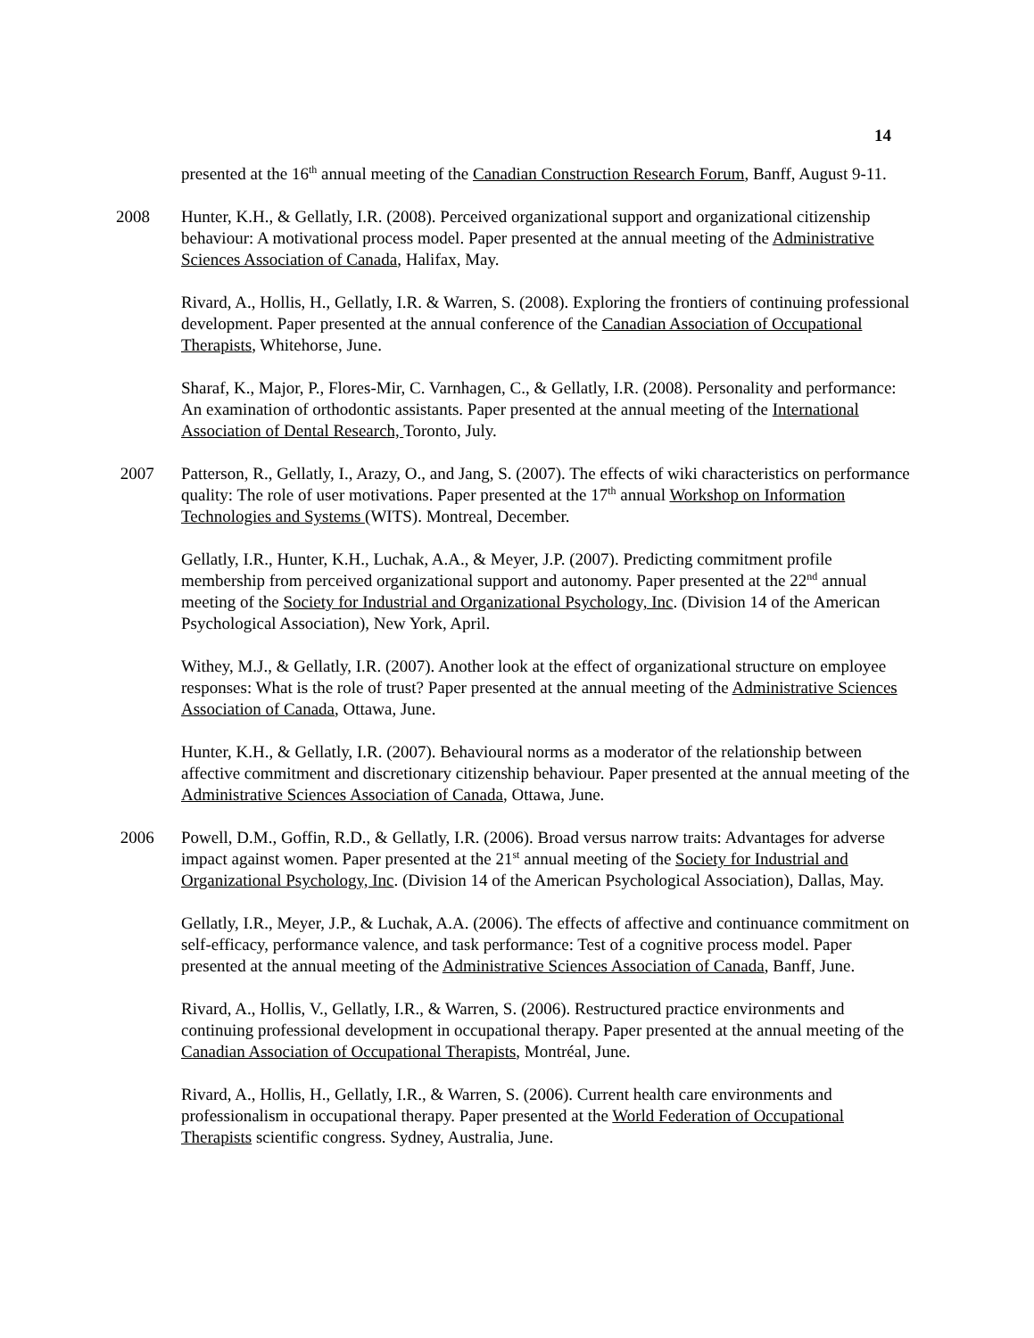14
presented at the 16<sup>th</sup> annual meeting of the Canadian Construction Research Forum, Banff, August 9-11.
2008 Hunter, K.H., & Gellatly, I.R. (2008). Perceived organizational support and organizational citizenship behaviour: A motivational process model. Paper presented at the annual meeting of the Administrative Sciences Association of Canada, Halifax, May.
Rivard, A., Hollis, H., Gellatly, I.R. & Warren, S. (2008). Exploring the frontiers of continuing professional development. Paper presented at the annual conference of the Canadian Association of Occupational Therapists, Whitehorse, June.
Sharaf, K., Major, P., Flores-Mir, C. Varnhagen, C., & Gellatly, I.R. (2008). Personality and performance: An examination of orthodontic assistants. Paper presented at the annual meeting of the International Association of Dental Research, Toronto, July.
2007 Patterson, R., Gellatly, I., Arazy, O., and Jang, S. (2007). The effects of wiki characteristics on performance quality: The role of user motivations. Paper presented at the 17<sup>th</sup> annual Workshop on Information Technologies and Systems (WITS). Montreal, December.
Gellatly, I.R., Hunter, K.H., Luchak, A.A., & Meyer, J.P. (2007). Predicting commitment profile membership from perceived organizational support and autonomy. Paper presented at the 22<sup>nd</sup> annual meeting of the Society for Industrial and Organizational Psychology, Inc. (Division 14 of the American Psychological Association), New York, April.
Withey, M.J., & Gellatly, I.R. (2007). Another look at the effect of organizational structure on employee responses: What is the role of trust? Paper presented at the annual meeting of the Administrative Sciences Association of Canada, Ottawa, June.
Hunter, K.H., & Gellatly, I.R. (2007). Behavioural norms as a moderator of the relationship between affective commitment and discretionary citizenship behaviour. Paper presented at the annual meeting of the Administrative Sciences Association of Canada, Ottawa, June.
2006 Powell, D.M., Goffin, R.D., & Gellatly, I.R. (2006). Broad versus narrow traits: Advantages for adverse impact against women. Paper presented at the 21<sup>st</sup> annual meeting of the Society for Industrial and Organizational Psychology, Inc. (Division 14 of the American Psychological Association), Dallas, May.
Gellatly, I.R., Meyer, J.P., & Luchak, A.A. (2006). The effects of affective and continuance commitment on self-efficacy, performance valence, and task performance: Test of a cognitive process model. Paper presented at the annual meeting of the Administrative Sciences Association of Canada, Banff, June.
Rivard, A., Hollis, V., Gellatly, I.R., & Warren, S. (2006). Restructured practice environments and continuing professional development in occupational therapy. Paper presented at the annual meeting of the Canadian Association of Occupational Therapists, Montréal, June.
Rivard, A., Hollis, H., Gellatly, I.R., & Warren, S. (2006). Current health care environments and professionalism in occupational therapy. Paper presented at the World Federation of Occupational Therapists scientific congress. Sydney, Australia, June.